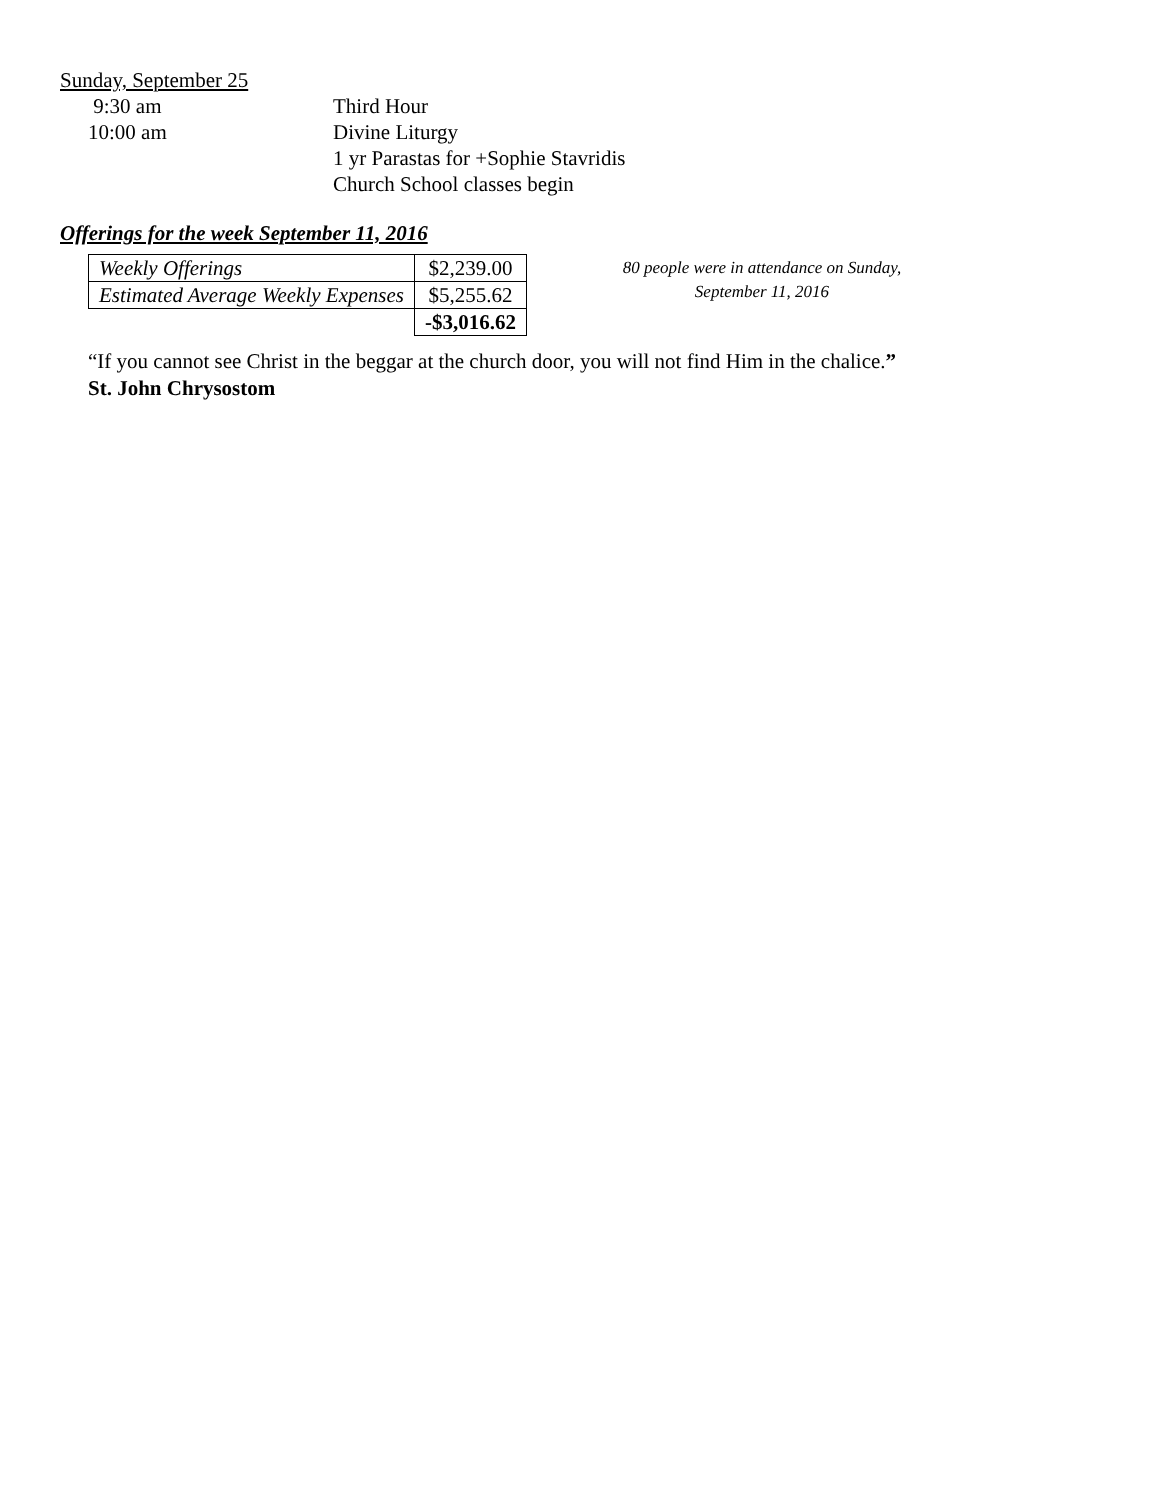Sunday, September 25
9:30 am
Third Hour
10:00 am
Divine Liturgy
1 yr Parastas for +Sophie Stavridis
Church School classes begin
Offerings for the week September 11, 2016
| Weekly Offerings | $2,239.00 |
| Estimated Average Weekly Expenses | $5,255.62 |
| | -$3,016.62 |
80 people were in attendance on Sunday,
September 11, 2016
“If you cannot see Christ in the beggar at the church door, you will not find Him in the chalice.”
St. John Chrysostom